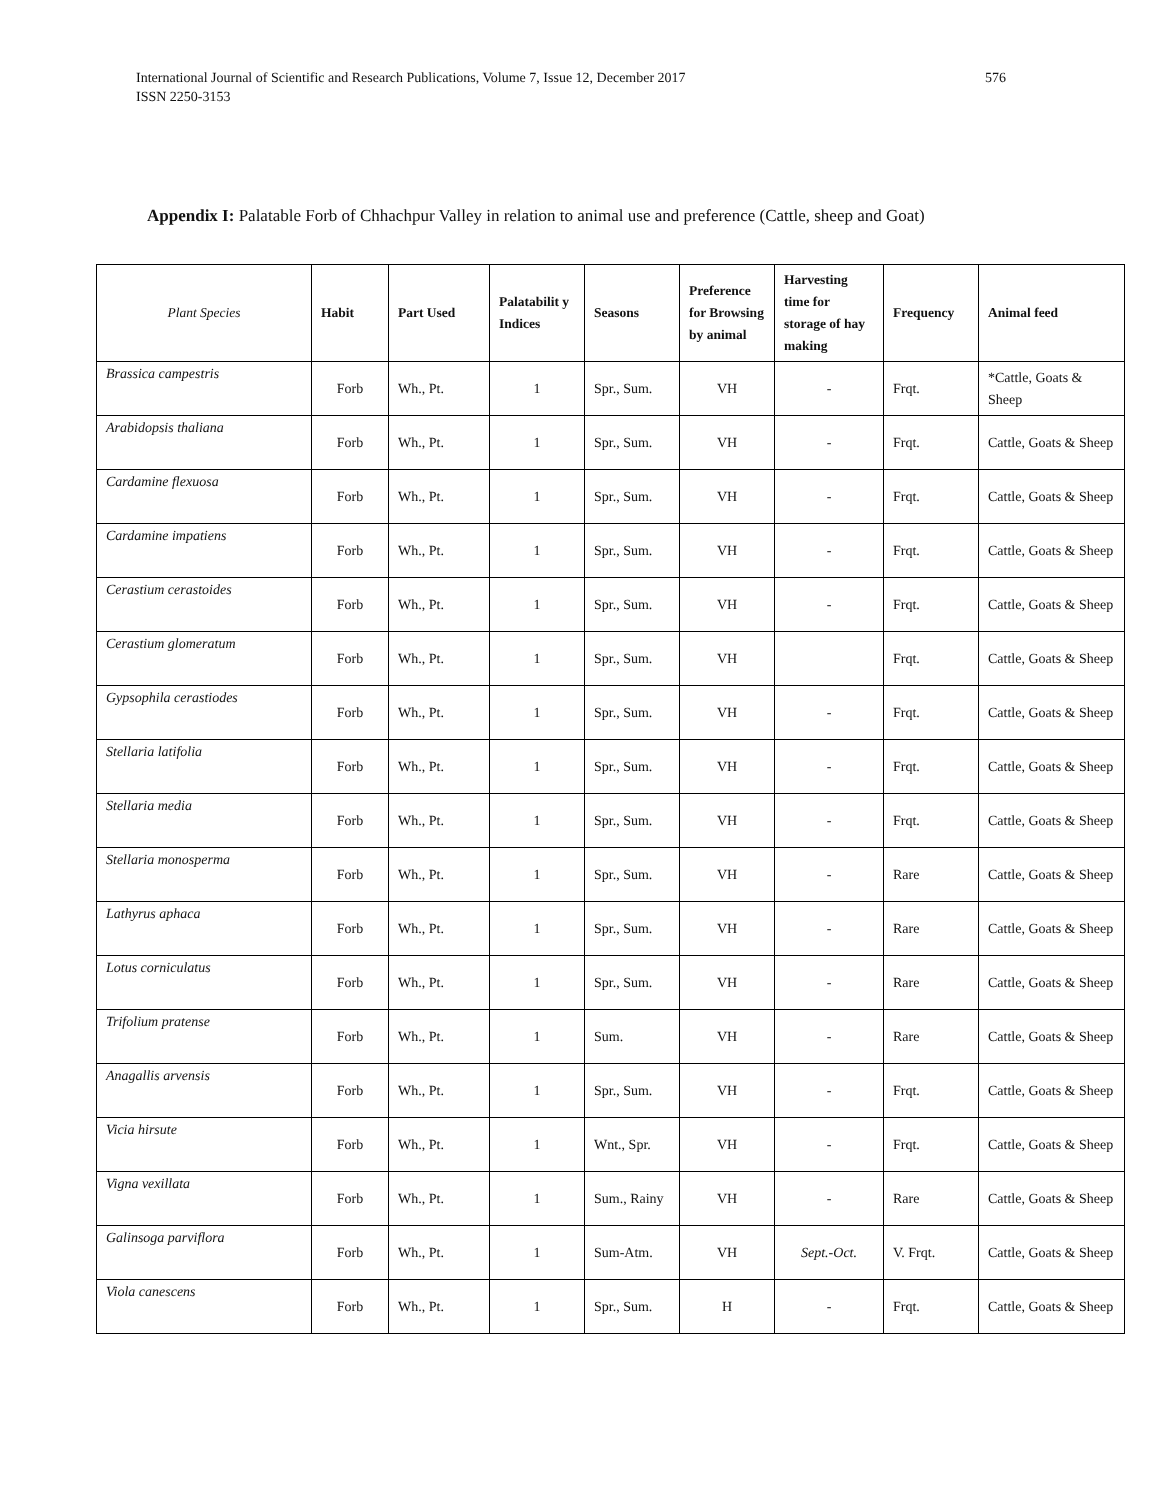International Journal of Scientific and Research Publications, Volume 7, Issue 12, December 2017
ISSN 2250-3153
576
Appendix I: Palatable Forb of Chhachpur Valley in relation to animal use and preference (Cattle, sheep and Goat)
| Plant Species | Habit | Part Used | Palatabilit y Indices | Seasons | Preference for Browsing by animal | Harvesting time for storage of hay making | Frequency | Animal feed |
| --- | --- | --- | --- | --- | --- | --- | --- | --- |
| Brassica campestris | Forb | Wh., Pt. | 1 | Spr., Sum. | VH | - | Frqt. | *Cattle, Goats & Sheep |
| Arabidopsis thaliana | Forb | Wh., Pt. | 1 | Spr., Sum. | VH | - | Frqt. | Cattle, Goats & Sheep |
| Cardamine flexuosa | Forb | Wh., Pt. | 1 | Spr., Sum. | VH | - | Frqt. | Cattle, Goats & Sheep |
| Cardamine impatiens | Forb | Wh., Pt. | 1 | Spr., Sum. | VH | - | Frqt. | Cattle, Goats & Sheep |
| Cerastium cerastoides | Forb | Wh., Pt. | 1 | Spr., Sum. | VH | - | Frqt. | Cattle, Goats & Sheep |
| Cerastium glomeratum | Forb | Wh., Pt. | 1 | Spr., Sum. | VH | | Frqt. | Cattle, Goats & Sheep |
| Gypsophila cerastiodes | Forb | Wh., Pt. | 1 | Spr., Sum. | VH | - | Frqt. | Cattle, Goats & Sheep |
| Stellaria latifolia | Forb | Wh., Pt. | 1 | Spr., Sum. | VH | - | Frqt. | Cattle, Goats & Sheep |
| Stellaria media | Forb | Wh., Pt. | 1 | Spr., Sum. | VH | - | Frqt. | Cattle, Goats & Sheep |
| Stellaria monosperma | Forb | Wh., Pt. | 1 | Spr., Sum. | VH | - | Rare | Cattle, Goats & Sheep |
| Lathyrus aphaca | Forb | Wh., Pt. | 1 | Spr., Sum. | VH | - | Rare | Cattle, Goats & Sheep |
| Lotus corniculatus | Forb | Wh., Pt. | 1 | Spr., Sum. | VH | - | Rare | Cattle, Goats & Sheep |
| Trifolium pratense | Forb | Wh., Pt. | 1 | Sum. | VH | - | Rare | Cattle, Goats & Sheep |
| Anagallis arvensis | Forb | Wh., Pt. | 1 | Spr., Sum. | VH | - | Frqt. | Cattle, Goats & Sheep |
| Vicia hirsute | Forb | Wh., Pt. | 1 | Wnt., Spr. | VH | - | Frqt. | Cattle, Goats & Sheep |
| Vigna vexillata | Forb | Wh., Pt. | 1 | Sum., Rainy | VH | - | Rare | Cattle, Goats & Sheep |
| Galinsoga parviflora | Forb | Wh., Pt. | 1 | Sum-Atm. | VH | Sept.-Oct. | V. Frqt. | Cattle, Goats & Sheep |
| Viola canescens | Forb | Wh., Pt. | 1 | Spr., Sum. | H | - | Frqt. | Cattle, Goats & Sheep |